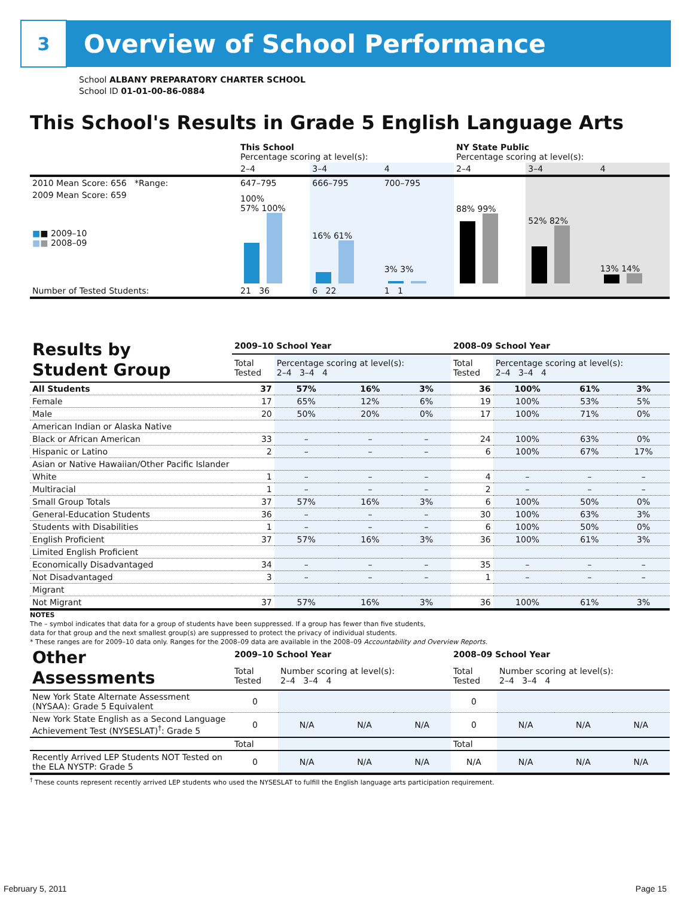3
Overview of School Performance
School ALBANY PREPARATORY CHARTER SCHOOL
School ID 01-01-00-86-0884
This School's Results in Grade 5 English Language Arts
| | This School Percentage scoring at level(s): | | | NY State Public Percentage scoring at level(s): | | |
| | 2–4 | 3–4 | 4 | 2–4 | 3–4 | 4 |
| 2010 Mean Score: 656 *Range: | 647–795 | 666–795 | 700–795 | | | |
| 2009 Mean Score: 659 ■ ■ 2009–10 ■ ■ 2008–09 | 100% 57% 100% | 16% 61% | 3% 3% | 88% 99% | 52% 82% | 13% 14% |
| Number of Tested Students: | 21 36 | 6 22 | 1 1 | | | |
| Results by Student Group | 2009–10 School Year | | | | 2008–09 School Year | | | |
| | Total Tested | Percentage scoring at level(s): 2–4 3–4 4 | | | Total Tested | Percentage scoring at level(s): 2–4 3–4 4 | | |
| All Students | 37 | 57% | 16% | 3% | 36 | 100% | 61% | 3% |
| Female | 17 | 65% | 12% | 6% | 19 | 100% | 53% | 5% |
| Male | 20 | 50% | 20% | 0% | 17 | 100% | 71% | 0% |
| American Indian or Alaska Native | | | | | | | | |
| Black or African American | 33 | – | – | – | 24 | 100% | 63% | 0% |
| Hispanic or Latino | 2 | – | – | – | 6 | 100% | 67% | 17% |
| Asian or Native Hawaiian/Other Pacific Islander | | | | | | | | |
| White | 1 | – | – | – | 4 | – | – | – |
| Multiracial | 1 | – | – | – | 2 | – | – | – |
| Small Group Totals | 37 | 57% | 16% | 3% | 6 | 100% | 50% | 0% |
| General-Education Students | 36 | – | – | – | 30 | 100% | 63% | 3% |
| Students with Disabilities | 1 | – | – | – | 6 | 100% | 50% | 0% |
| English Proficient | 37 | 57% | 16% | 3% | 36 | 100% | 61% | 3% |
| Limited English Proficient | | | | | | | | |
| Economically Disadvantaged | 34 | – | – | – | 35 | – | – | – |
| Not Disadvantaged | 3 | – | – | – | 1 | – | – | – |
| Migrant | | | | | | | | |
| Not Migrant | 37 | 57% | 16% | 3% | 36 | 100% | 61% | 3% |
NOTES
The – symbol indicates that data for a group of students have been suppressed. If a group has fewer than five students,
data for that group and the next smallest group(s) are suppressed to protect the privacy of individual students.
* These ranges are for 2009–10 data only. Ranges for the 2008–09 data are available in the 2008–09 Accountability and Overview Reports.
| Other Assessments | 2009–10 School Year | | | | 2008–09 School Year | | | |
| | Total Tested | Number scoring at level(s): 2–4 3–4 4 | | | Total Tested | Number scoring at level(s): 2–4 3–4 4 | | |
| New York State Alternate Assessment (NYSAA): Grade 5 Equivalent | 0 | | | | 0 | | | |
| New York State English as a Second Language Achievement Test (NYSESLAT)<sup>†</sup>: Grade 5 | 0 | N/A | N/A | N/A | 0 | N/A | N/A | N/A |
| | Total | | | | Total | | | |
| Recently Arrived LEP Students NOT Tested on the ELA NYSTP: Grade 5 | 0 | N/A | N/A | N/A | N/A | N/A | N/A | N/A |
<sup>†</sup> These counts represent recently arrived LEP students who used the NYSESLAT to fulfill the English language arts participation requirement.
February 5, 2011 Page 15